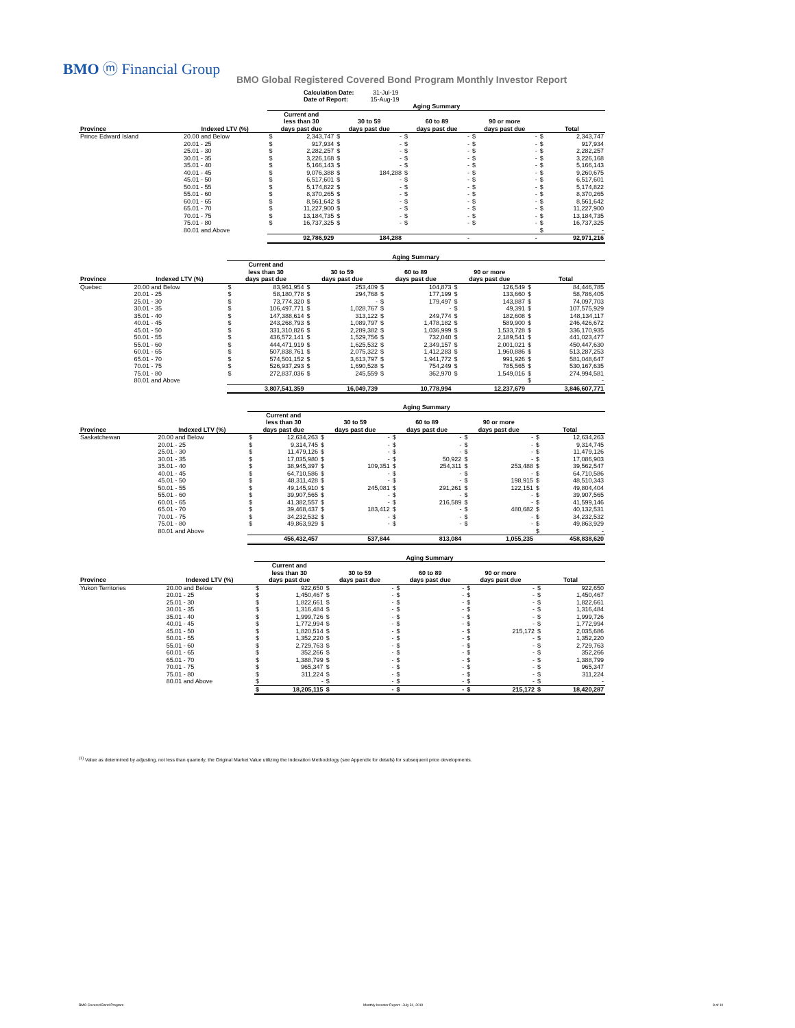BMO ⓜ Financial Group
BMO Global Registered Covered Bond Program Monthly Investor Report
Calculation Date: 31-Jul-19
Date of Report: 15-Aug-19
| | | Aging Summary | | | | | | | | | |
| --- | --- | --- | --- | --- | --- | --- | --- | --- | --- | --- | --- |
| Province | Indexed LTV (%) | Current and less than 30 days past due | | 30 to 59 days past due | | 60 to 89 days past due | | 90 or more days past due | | Total | |
| Prince Edward Island | 20.00 and Below | $ | 2,343,747 | $ | - | $ | - | $ | - | $ | 2,343,747 |
| | 20.01 - 25 | $ | 917,934 | $ | - | $ | - | $ | - | $ | 917,934 |
| | 25.01 - 30 | $ | 2,282,257 | $ | - | $ | - | $ | - | $ | 2,282,257 |
| | 30.01 - 35 | $ | 3,226,168 | $ | - | $ | - | $ | - | $ | 3,226,168 |
| | 35.01 - 40 | $ | 5,166,143 | $ | - | $ | - | $ | - | $ | 5,166,143 |
| | 40.01 - 45 | $ | 9,076,388 | $ | 184,288 | $ | - | $ | - | $ | 9,260,675 |
| | 45.01 - 50 | $ | 6,517,601 | $ | - | $ | - | $ | - | $ | 6,517,601 |
| | 50.01 - 55 | $ | 5,174,822 | $ | - | $ | - | $ | - | $ | 5,174,822 |
| | 55.01 - 60 | $ | 8,370,265 | $ | - | $ | - | $ | - | $ | 8,370,265 |
| | 60.01 - 65 | $ | 8,561,642 | $ | - | $ | - | $ | - | $ | 8,561,642 |
| | 65.01 - 70 | $ | 11,227,900 | $ | - | $ | - | $ | - | $ | 11,227,900 |
| | 70.01 - 75 | $ | 13,184,735 | $ | - | $ | - | $ | - | $ | 13,184,735 |
| | 75.01 - 80 | $ | 16,737,325 | $ | - | $ | - | $ | - | $ | 16,737,325 |
| | 80.01 and Above | | | | | | | | | $ | - |
| | | 92,786,929 | | 184,288 | | - | | - | | 92,971,216 | |
| | | Aging Summary | | | | | | | | | |
| --- | --- | --- | --- | --- | --- | --- | --- | --- | --- | --- | --- |
| Province | Indexed LTV (%) | Current and less than 30 days past due | | 30 to 59 days past due | | 60 to 89 days past due | | 90 or more days past due | | Total | |
| Quebec | 20.00 and Below | $ | 83,961,954 | $ | 253,409 | $ | 104,873 | $ | 126,549 | $ | 84,446,785 |
| | 20.01 - 25 | $ | 58,180,778 | $ | 294,768 | $ | 177,199 | $ | 133,660 | $ | 58,786,405 |
| | 25.01 - 30 | $ | 73,774,320 | $ | - | $ | 179,497 | $ | 143,887 | $ | 74,097,703 |
| | 30.01 - 35 | $ | 106,497,771 | $ | 1,028,767 | $ | - | $ | 49,391 | $ | 107,575,929 |
| | 35.01 - 40 | $ | 147,388,614 | $ | 313,122 | $ | 249,774 | $ | 182,608 | $ | 148,134,117 |
| | 40.01 - 45 | $ | 243,268,793 | $ | 1,089,797 | $ | 1,478,182 | $ | 589,900 | $ | 246,426,672 |
| | 45.01 - 50 | $ | 331,310,826 | $ | 2,289,382 | $ | 1,036,999 | $ | 1,533,728 | $ | 336,170,935 |
| | 50.01 - 55 | $ | 436,572,141 | $ | 1,529,756 | $ | 732,040 | $ | 2,189,541 | $ | 441,023,477 |
| | 55.01 - 60 | $ | 444,471,919 | $ | 1,625,532 | $ | 2,349,157 | $ | 2,001,021 | $ | 450,447,630 |
| | 60.01 - 65 | $ | 507,838,761 | $ | 2,075,322 | $ | 1,412,283 | $ | 1,960,886 | $ | 513,287,253 |
| | 65.01 - 70 | $ | 574,501,152 | $ | 3,613,797 | $ | 1,941,772 | $ | 991,926 | $ | 581,048,647 |
| | 70.01 - 75 | $ | 526,937,293 | $ | 1,690,528 | $ | 754,249 | $ | 785,565 | $ | 530,167,635 |
| | 75.01 - 80 | $ | 272,837,036 | $ | 245,559 | $ | 362,970 | $ | 1,549,016 | $ | 274,994,581 |
| | 80.01 and Above | | | | | | | | | $ | - |
| | | 3,807,541,359 | | 16,049,739 | | 10,778,994 | | 12,237,679 | | 3,846,607,771 | |
| | | Aging Summary | | | | | | | | | |
| --- | --- | --- | --- | --- | --- | --- | --- | --- | --- | --- | --- |
| Province | Indexed LTV (%) | Current and less than 30 days past due | | 30 to 59 days past due | | 60 to 89 days past due | | 90 or more days past due | | Total | |
| Saskatchewan | 20.00 and Below | $ | 12,634,263 | $ | - | $ | - | $ | - | $ | 12,634,263 |
| | 20.01 - 25 | $ | 9,314,745 | $ | - | $ | - | $ | - | $ | 9,314,745 |
| | 25.01 - 30 | $ | 11,479,126 | $ | - | $ | - | $ | - | $ | 11,479,126 |
| | 30.01 - 35 | $ | 17,035,980 | $ | - | $ | 50,922 | $ | - | $ | 17,086,903 |
| | 35.01 - 40 | $ | 38,945,397 | $ | 109,351 | $ | 254,311 | $ | 253,488 | $ | 39,562,547 |
| | 40.01 - 45 | $ | 64,710,586 | $ | - | $ | - | $ | - | $ | 64,710,586 |
| | 45.01 - 50 | $ | 48,311,428 | $ | - | $ | - | $ | 198,915 | $ | 48,510,343 |
| | 50.01 - 55 | $ | 49,145,910 | $ | 245,081 | $ | 291,261 | $ | 122,151 | $ | 49,804,404 |
| | 55.01 - 60 | $ | 39,907,565 | $ | - | $ | - | $ | - | $ | 39,907,565 |
| | 60.01 - 65 | $ | 41,382,557 | $ | - | $ | 216,589 | $ | - | $ | 41,599,146 |
| | 65.01 - 70 | $ | 39,468,437 | $ | 183,412 | $ | - | $ | 480,682 | $ | 40,132,531 |
| | 70.01 - 75 | $ | 34,232,532 | $ | - | $ | - | $ | - | $ | 34,232,532 |
| | 75.01 - 80 | $ | 49,863,929 | $ | - | $ | - | $ | - | $ | 49,863,929 |
| | 80.01 and Above | | | | | | | | | $ | - |
| | | 456,432,457 | | 537,844 | | 813,084 | | 1,055,235 | | 458,838,620 | |
| | | Aging Summary | | | | | | | | | |
| --- | --- | --- | --- | --- | --- | --- | --- | --- | --- | --- | --- |
| Province | Indexed LTV (%) | Current and less than 30 days past due | | 30 to 59 days past due | | 60 to 89 days past due | | 90 or more days past due | | Total | |
| Yukon Territories | 20.00 and Below | $ | 922,650 | $ | - | $ | - | $ | - | $ | 922,650 |
| | 20.01 - 25 | $ | 1,450,467 | $ | - | $ | - | $ | - | $ | 1,450,467 |
| | 25.01 - 30 | $ | 1,822,661 | $ | - | $ | - | $ | - | $ | 1,822,661 |
| | 30.01 - 35 | $ | 1,316,484 | $ | - | $ | - | $ | - | $ | 1,316,484 |
| | 35.01 - 40 | $ | 1,999,726 | $ | - | $ | - | $ | - | $ | 1,999,726 |
| | 40.01 - 45 | $ | 1,772,994 | $ | - | $ | - | $ | - | $ | 1,772,994 |
| | 45.01 - 50 | $ | 1,820,514 | $ | - | $ | - | $ | 215,172 | $ | 2,035,686 |
| | 50.01 - 55 | $ | 1,352,220 | $ | - | $ | - | $ | - | $ | 1,352,220 |
| | 55.01 - 60 | $ | 2,729,763 | $ | - | $ | - | $ | - | $ | 2,729,763 |
| | 60.01 - 65 | $ | 352,266 | $ | - | $ | - | $ | - | $ | 352,266 |
| | 65.01 - 70 | $ | 1,388,799 | $ | - | $ | - | $ | - | $ | 1,388,799 |
| | 70.01 - 75 | $ | 965,347 | $ | - | $ | - | $ | - | $ | 965,347 |
| | 75.01 - 80 | $ | 311,224 | $ | - | $ | - | $ | - | $ | 311,224 |
| | 80.01 and Above | $ | - | $ | - | $ | - | $ | - | $ | - |
| | | $ | 18,205,115 | $ | - | $ | - | $ | 215,172 | $ | 18,420,287 |
<sup>(1)</sup> Value as determined by adjusting, not less than quarterly, the Original Market Value utilizing the Indexation Methodology (see Appendix for details) for subsequent price developments.
BMO Covered Bond Program
Monthly Investor Report - July 31, 2019
8 of 10